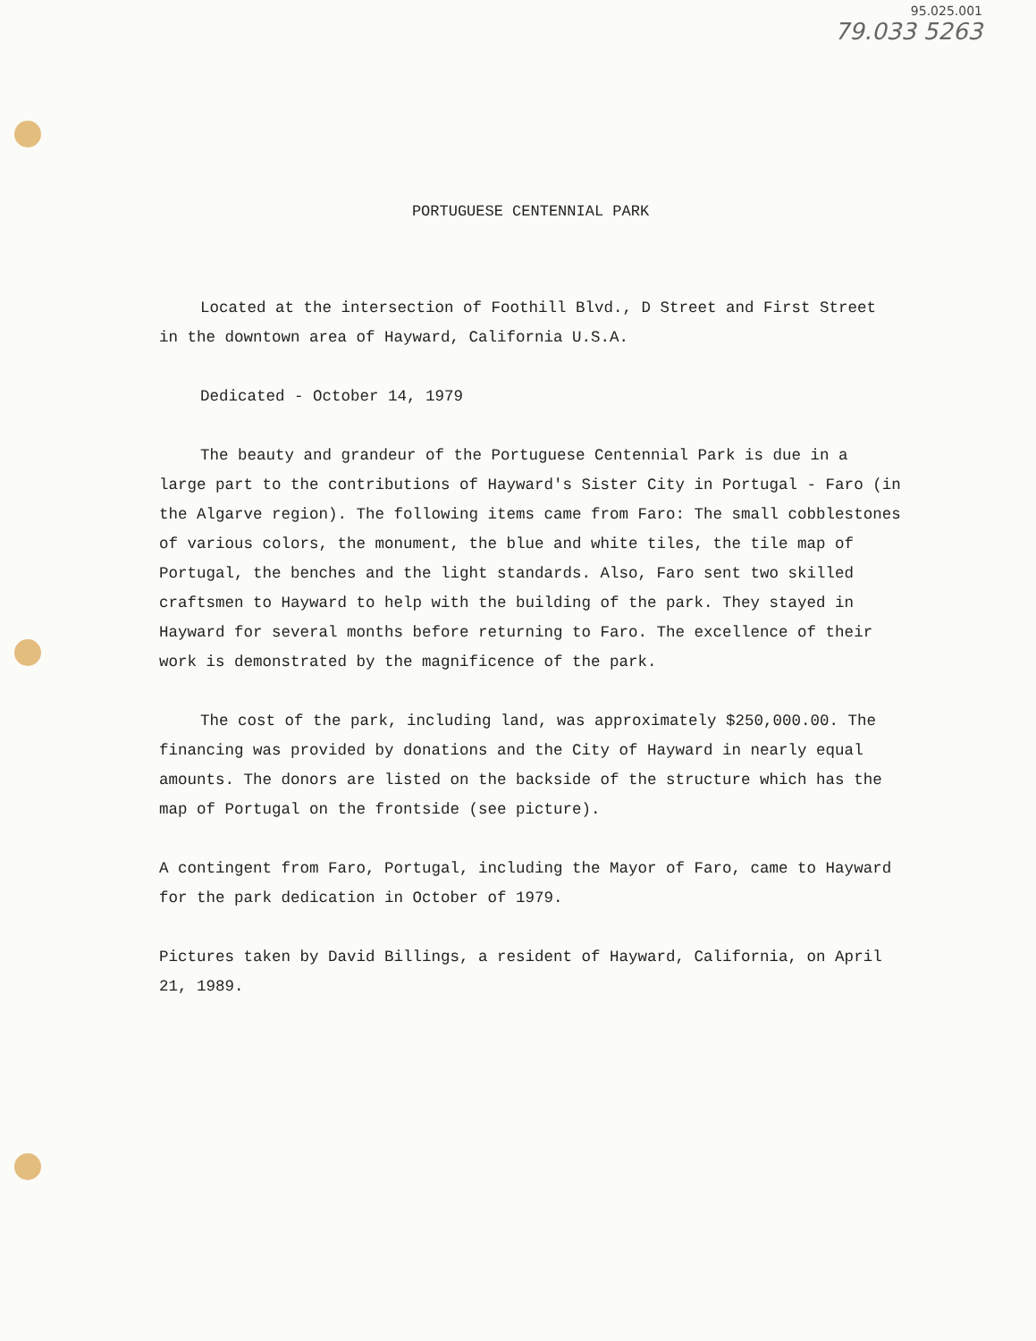95.025.001
79.033 5263
PORTUGUESE CENTENNIAL PARK
Located at the intersection of Foothill Blvd., D Street and First Street in the downtown area of Hayward, California U.S.A.
Dedicated - October 14, 1979
The beauty and grandeur of the Portuguese Centennial Park is due in a large part to the contributions of Hayward's Sister City in Portugal - Faro (in the Algarve region). The following items came from Faro: The small cobblestones of various colors, the monument, the blue and white tiles, the tile map of Portugal, the benches and the light standards. Also, Faro sent two skilled craftsmen to Hayward to help with the building of the park. They stayed in Hayward for several months before returning to Faro. The excellence of their work is demonstrated by the magnificence of the park.
The cost of the park, including land, was approximately $250,000.00. The financing was provided by donations and the City of Hayward in nearly equal amounts. The donors are listed on the backside of the structure which has the map of Portugal on the frontside (see picture).
A contingent from Faro, Portugal, including the Mayor of Faro, came to Hayward for the park dedication in October of 1979.
Pictures taken by David Billings, a resident of Hayward, California, on April 21, 1989.